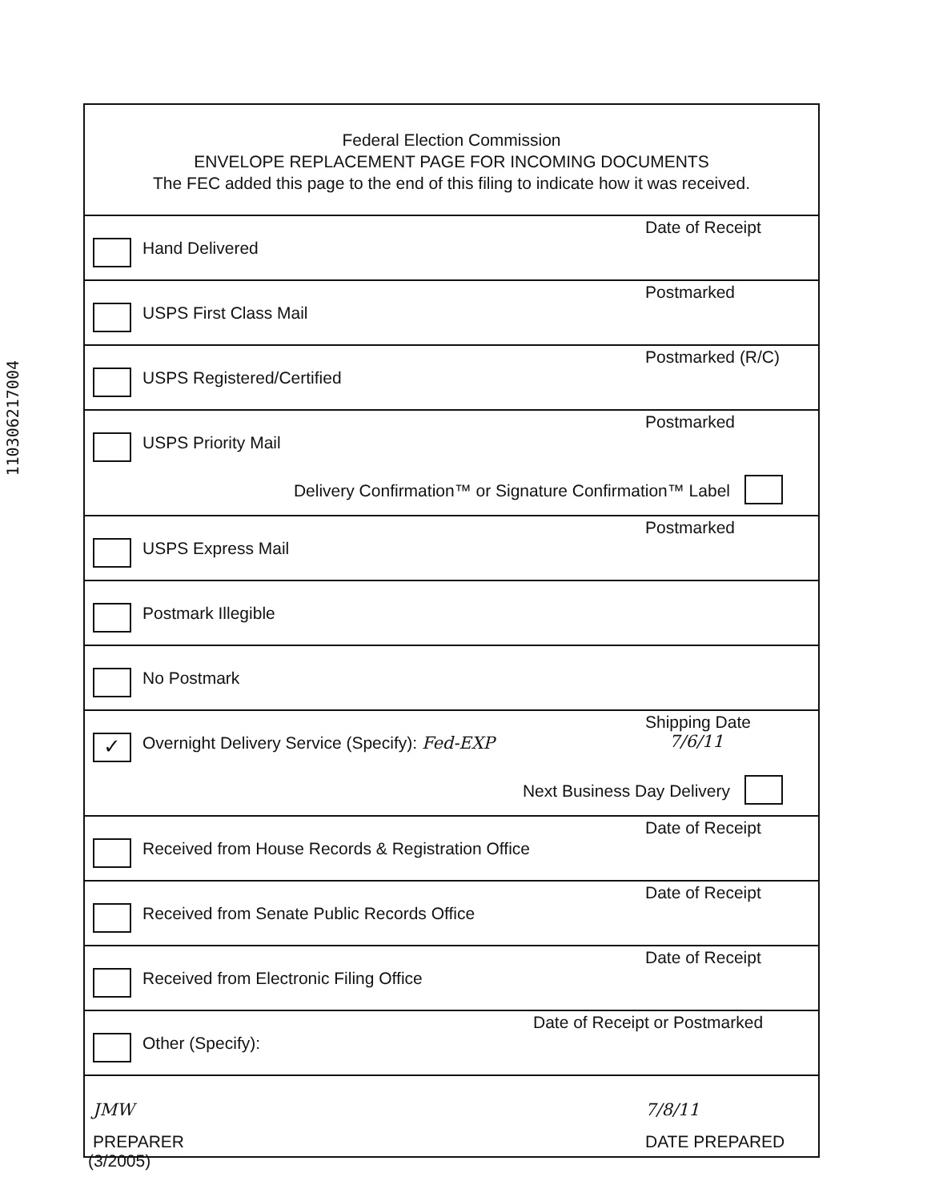110306217004
Federal Election Commission
ENVELOPE REPLACEMENT PAGE FOR INCOMING DOCUMENTS
The FEC added this page to the end of this filing to indicate how it was received.
Hand Delivered
Date of Receipt
USPS First Class Mail
Postmarked
USPS Registered/Certified
Postmarked (R/C)
USPS Priority Mail
Postmarked
Delivery Confirmation™ or Signature Confirmation™ Label
USPS Express Mail
Postmarked
Postmark Illegible
No Postmark
✓
Overnight Delivery Service (Specify): Fed-EXP
Shipping Date
7/6/11
Next Business Day Delivery
Received from House Records & Registration Office
Date of Receipt
Received from Senate Public Records Office
Date of Receipt
Received from Electronic Filing Office
Date of Receipt
Other (Specify):
Date of Receipt or Postmarked
JMW 7/8/11
PREPARER DATE PREPARED
(3/2005)